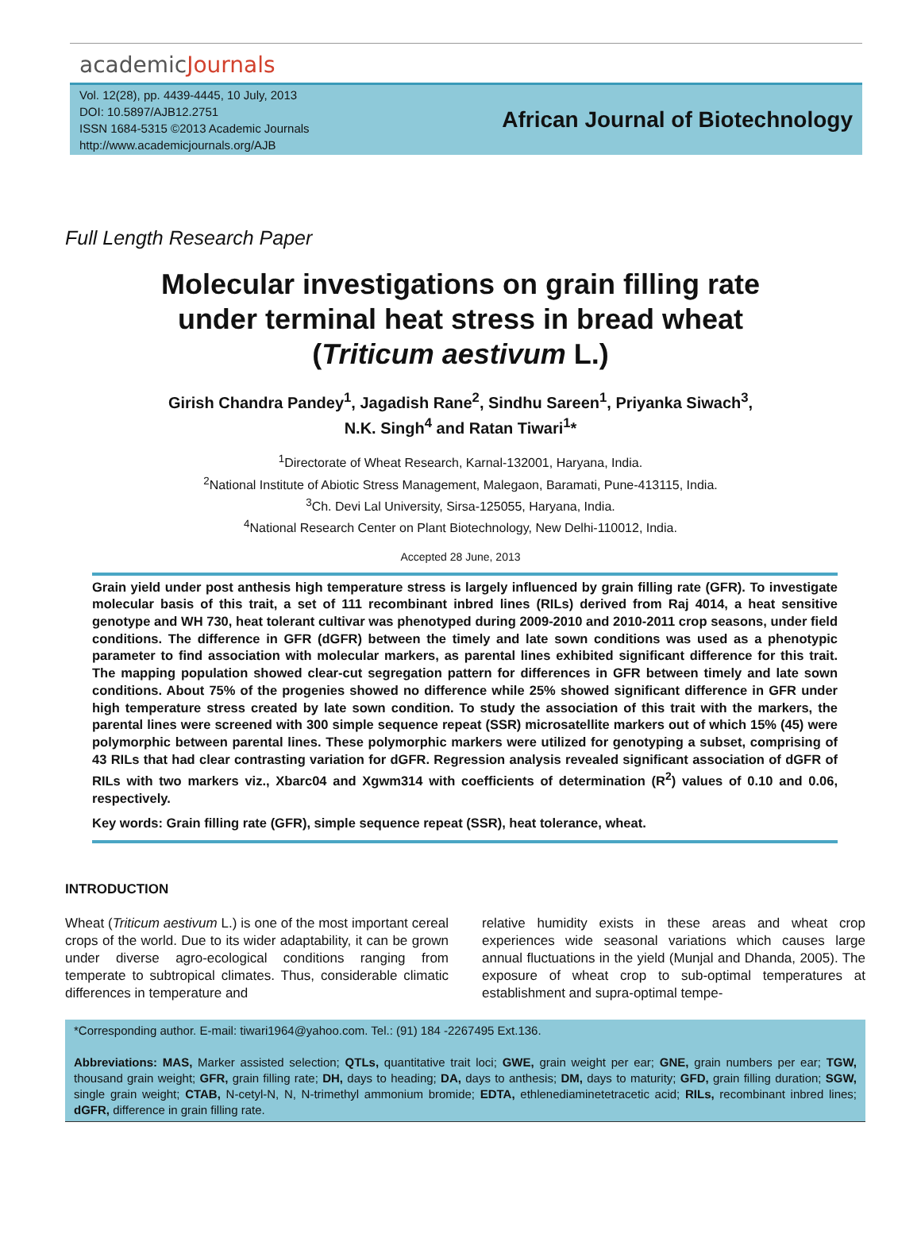academicJournals
Vol. 12(28), pp. 4439-4445, 10 July, 2013
DOI: 10.5897/AJB12.2751
ISSN 1684-5315 ©2013 Academic Journals
http://www.academicjournals.org/AJB
African Journal of Biotechnology
Full Length Research Paper
Molecular investigations on grain filling rate under terminal heat stress in bread wheat (Triticum aestivum L.)
Girish Chandra Pandey<sup>1</sup>, Jagadish Rane<sup>2</sup>, Sindhu Sareen<sup>1</sup>, Priyanka Siwach<sup>3</sup>,
N.K. Singh<sup>4</sup> and Ratan Tiwari<sup>1</sup>*
<sup>1</sup> Directorate of Wheat Research, Karnal-132001, Haryana, India.
<sup>2</sup> National Institute of Abiotic Stress Management, Malegaon, Baramati, Pune-413115, India.
<sup>3</sup> Ch. Devi Lal University, Sirsa-125055, Haryana, India.
<sup>4</sup> National Research Center on Plant Biotechnology, New Delhi-110012, India.
Accepted 28 June, 2013
Grain yield under post anthesis high temperature stress is largely influenced by grain filling rate (GFR). To investigate molecular basis of this trait, a set of 111 recombinant inbred lines (RILs) derived from Raj 4014, a heat sensitive genotype and WH 730, heat tolerant cultivar was phenotyped during 2009-2010 and 2010-2011 crop seasons, under field conditions. The difference in GFR (dGFR) between the timely and late sown conditions was used as a phenotypic parameter to find association with molecular markers, as parental lines exhibited significant difference for this trait. The mapping population showed clear-cut segregation pattern for differences in GFR between timely and late sown conditions. About 75% of the progenies showed no difference while 25% showed significant difference in GFR under high temperature stress created by late sown condition. To study the association of this trait with the markers, the parental lines were screened with 300 simple sequence repeat (SSR) microsatellite markers out of which 15% (45) were polymorphic between parental lines. These polymorphic markers were utilized for genotyping a subset, comprising of 43 RILs that had clear contrasting variation for dGFR. Regression analysis revealed significant association of dGFR of RILs with two markers viz., Xbarc04 and Xgwm314 with coefficients of determination (R<sup>2</sup>) values of 0.10 and 0.06, respectively.
Key words: Grain filling rate (GFR), simple sequence repeat (SSR), heat tolerance, wheat.
INTRODUCTION
Wheat (Triticum aestivum L.) is one of the most important cereal crops of the world. Due to its wider adaptability, it can be grown under diverse agro-ecological conditions ranging from temperate to subtropical climates. Thus, considerable climatic differences in temperature and
relative humidity exists in these areas and wheat crop experiences wide seasonal variations which causes large annual fluctuations in the yield (Munjal and Dhanda, 2005). The exposure of wheat crop to sub-optimal temperatures at establishment and supra-optimal tempe-
*Corresponding author. E-mail: tiwari1964@yahoo.com. Tel.: (91) 184 -2267495 Ext.136.
Abbreviations: MAS, Marker assisted selection; QTLs, quantitative trait loci; GWE, grain weight per ear; GNE, grain numbers per ear; TGW, thousand grain weight; GFR, grain filling rate; DH, days to heading; DA, days to anthesis; DM, days to maturity; GFD, grain filling duration; SGW, single grain weight; CTAB, N-cetyl-N, N, N-trimethyl ammonium bromide; EDTA, ethlenediaminetetracetic acid; RILs, recombinant inbred lines; dGFR, difference in grain filling rate.